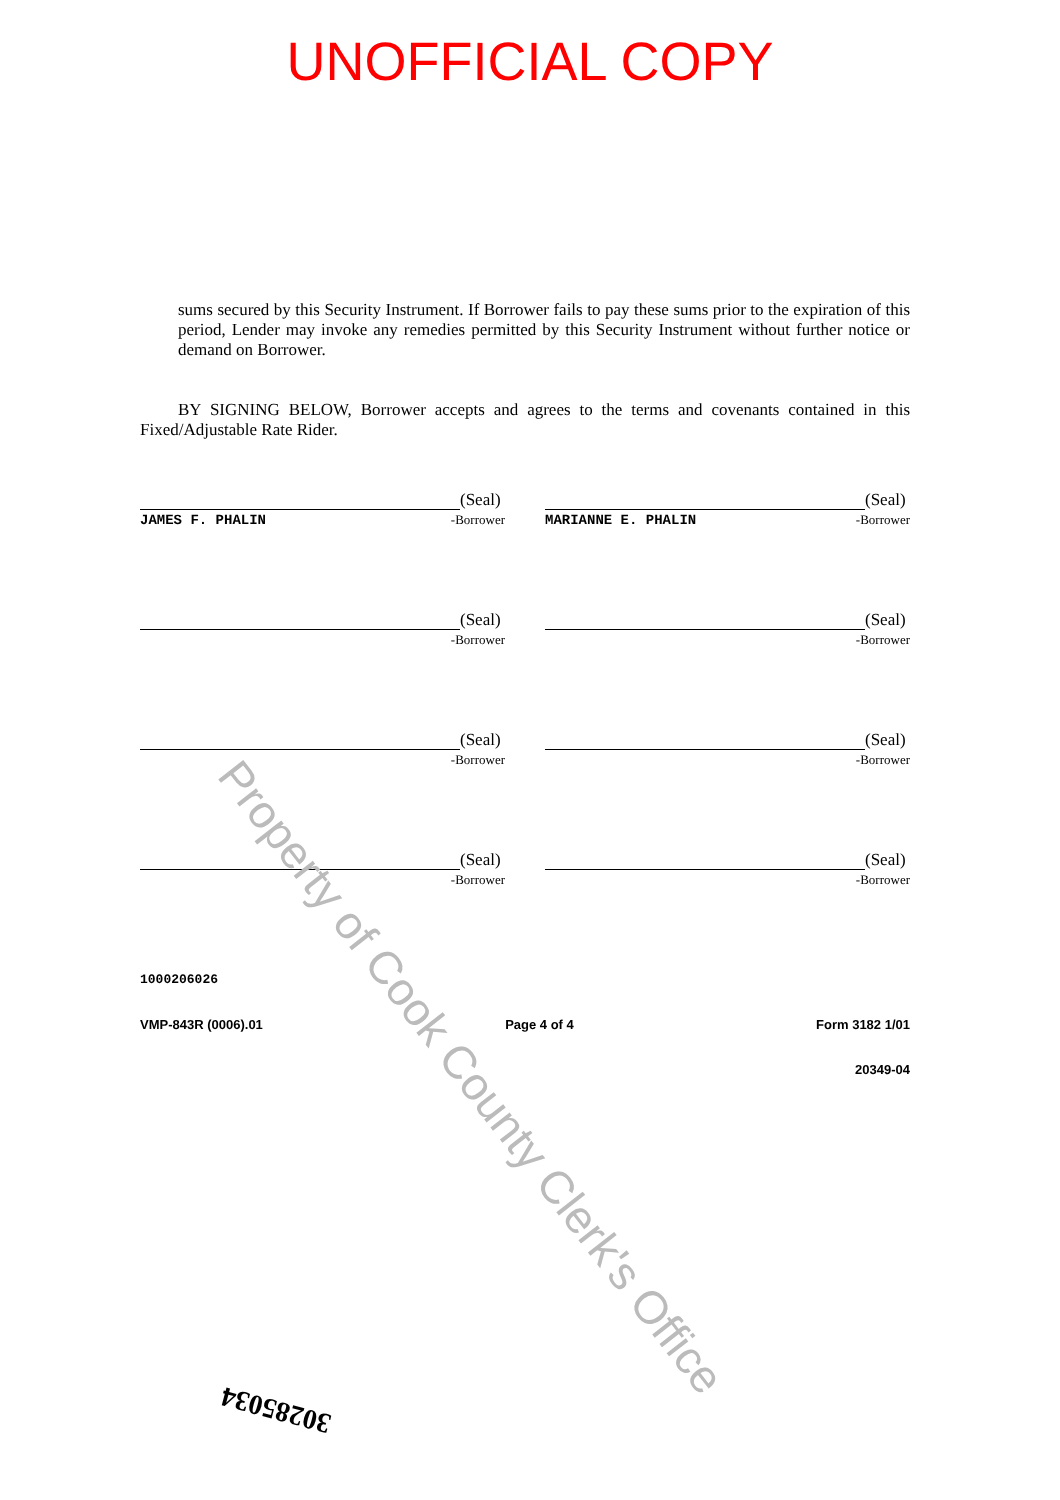UNOFFICIAL COPY
sums secured by this Security Instrument. If Borrower fails to pay these sums prior to the expiration of this period, Lender may invoke any remedies permitted by this Security Instrument without further notice or demand on Borrower.
BY SIGNING BELOW, Borrower accepts and agrees to the terms and covenants contained in this Fixed/Adjustable Rate Rider.
(Seal)
JAMES F. PHALIN -Borrower
(Seal)
MARIANNE E. PHALIN -Borrower
(Seal)
-Borrower
(Seal)
-Borrower
(Seal)
-Borrower
(Seal)
-Borrower
(Seal)
-Borrower
(Seal)
-Borrower
1000206026
VMP-843R (0006).01 Page 4 of 4 Form 3182 1/01
20349-04
30285034
Property of Cook County Clerk's Office